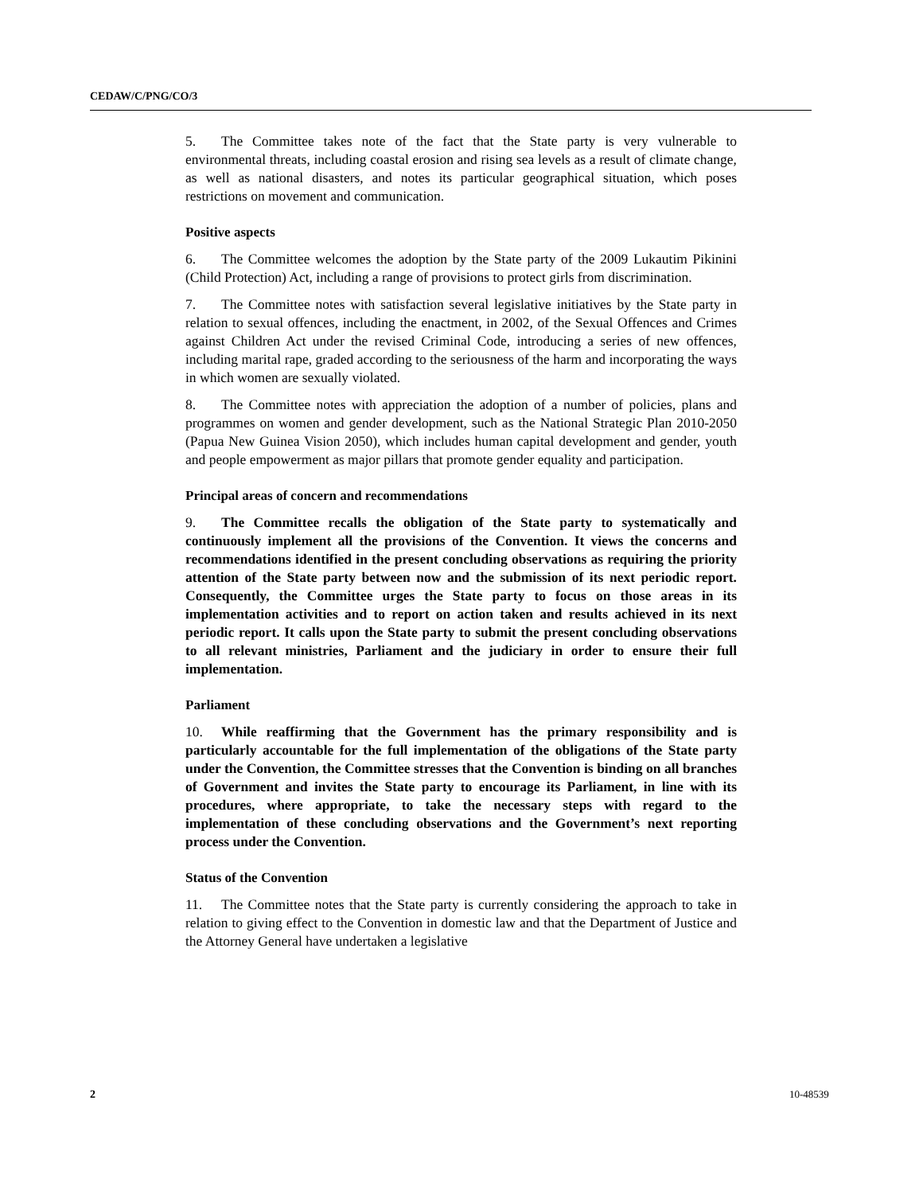CEDAW/C/PNG/CO/3
5. The Committee takes note of the fact that the State party is very vulnerable to environmental threats, including coastal erosion and rising sea levels as a result of climate change, as well as national disasters, and notes its particular geographical situation, which poses restrictions on movement and communication.
Positive aspects
6. The Committee welcomes the adoption by the State party of the 2009 Lukautim Pikinini (Child Protection) Act, including a range of provisions to protect girls from discrimination.
7. The Committee notes with satisfaction several legislative initiatives by the State party in relation to sexual offences, including the enactment, in 2002, of the Sexual Offences and Crimes against Children Act under the revised Criminal Code, introducing a series of new offences, including marital rape, graded according to the seriousness of the harm and incorporating the ways in which women are sexually violated.
8. The Committee notes with appreciation the adoption of a number of policies, plans and programmes on women and gender development, such as the National Strategic Plan 2010-2050 (Papua New Guinea Vision 2050), which includes human capital development and gender, youth and people empowerment as major pillars that promote gender equality and participation.
Principal areas of concern and recommendations
9. The Committee recalls the obligation of the State party to systematically and continuously implement all the provisions of the Convention. It views the concerns and recommendations identified in the present concluding observations as requiring the priority attention of the State party between now and the submission of its next periodic report. Consequently, the Committee urges the State party to focus on those areas in its implementation activities and to report on action taken and results achieved in its next periodic report. It calls upon the State party to submit the present concluding observations to all relevant ministries, Parliament and the judiciary in order to ensure their full implementation.
Parliament
10. While reaffirming that the Government has the primary responsibility and is particularly accountable for the full implementation of the obligations of the State party under the Convention, the Committee stresses that the Convention is binding on all branches of Government and invites the State party to encourage its Parliament, in line with its procedures, where appropriate, to take the necessary steps with regard to the implementation of these concluding observations and the Government’s next reporting process under the Convention.
Status of the Convention
11. The Committee notes that the State party is currently considering the approach to take in relation to giving effect to the Convention in domestic law and that the Department of Justice and the Attorney General have undertaken a legislative
2 10-48539